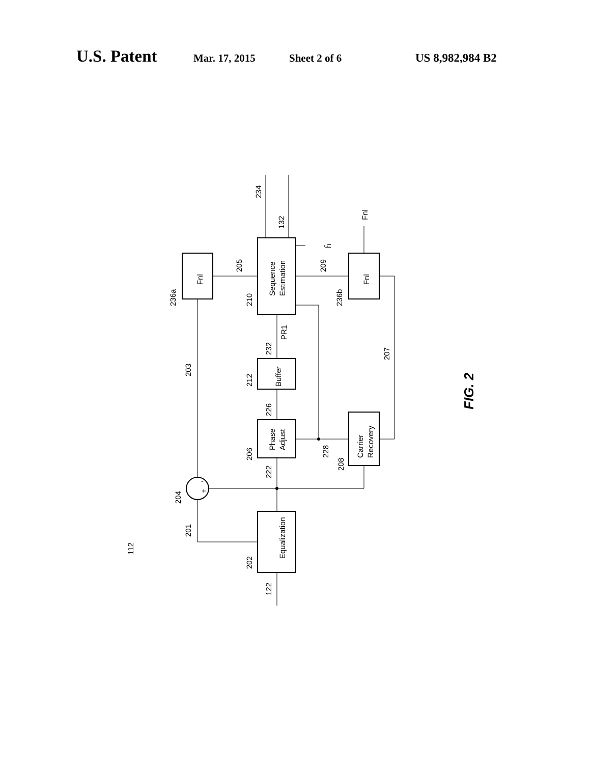U.S. Patent Mar. 17, 2015 Sheet 2 of 6 US 8,982,984 B2
Equalization
Phase
Adjust
Buffer
Sequence
Estimation
Carrier
Recovery
Fnl
Fnl
Fnl
ĥ
112
122
202
201
204
222
206
228
208
226
212
232
PR1
210
203
207
236a
236b
205
209
132
234
-
+
FIG. 2